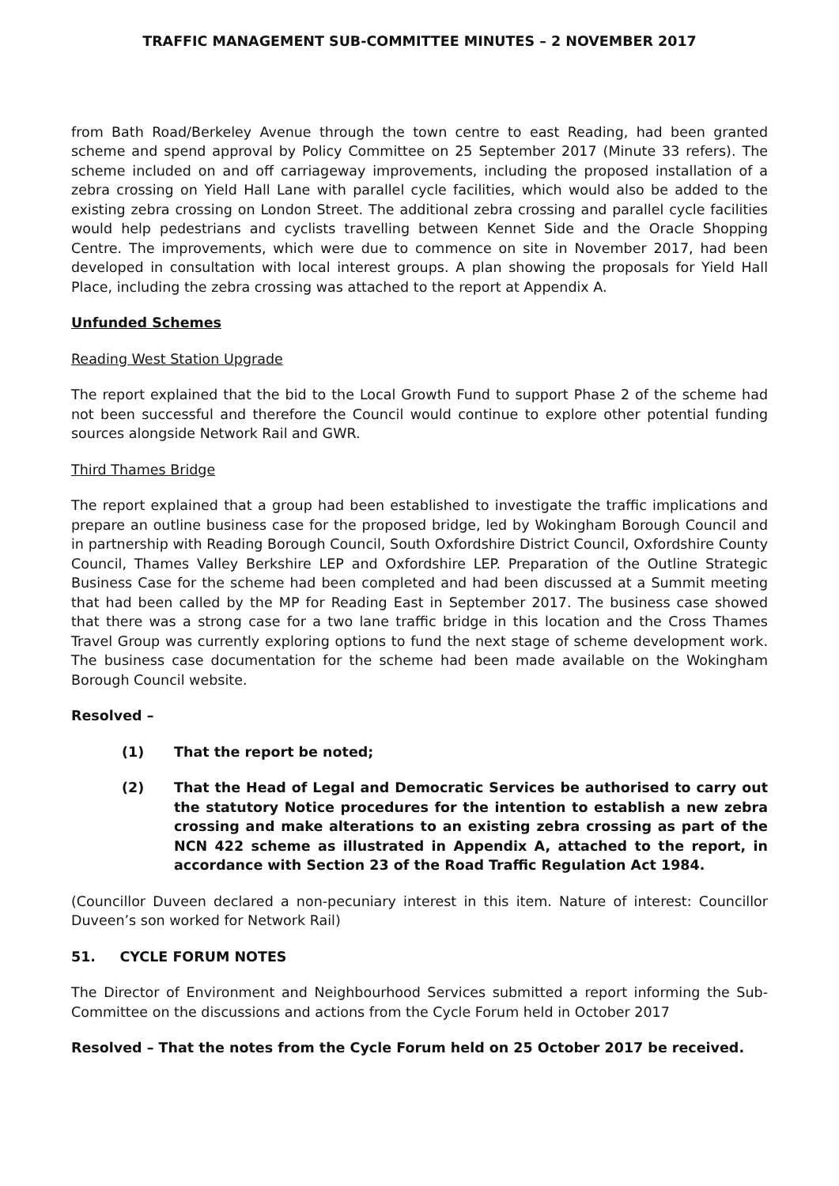TRAFFIC MANAGEMENT SUB-COMMITTEE MINUTES – 2 NOVEMBER 2017
from Bath Road/Berkeley Avenue through the town centre to east Reading, had been granted scheme and spend approval by Policy Committee on 25 September 2017 (Minute 33 refers). The scheme included on and off carriageway improvements, including the proposed installation of a zebra crossing on Yield Hall Lane with parallel cycle facilities, which would also be added to the existing zebra crossing on London Street. The additional zebra crossing and parallel cycle facilities would help pedestrians and cyclists travelling between Kennet Side and the Oracle Shopping Centre. The improvements, which were due to commence on site in November 2017, had been developed in consultation with local interest groups. A plan showing the proposals for Yield Hall Place, including the zebra crossing was attached to the report at Appendix A.
Unfunded Schemes
Reading West Station Upgrade
The report explained that the bid to the Local Growth Fund to support Phase 2 of the scheme had not been successful and therefore the Council would continue to explore other potential funding sources alongside Network Rail and GWR.
Third Thames Bridge
The report explained that a group had been established to investigate the traffic implications and prepare an outline business case for the proposed bridge, led by Wokingham Borough Council and in partnership with Reading Borough Council, South Oxfordshire District Council, Oxfordshire County Council, Thames Valley Berkshire LEP and Oxfordshire LEP. Preparation of the Outline Strategic Business Case for the scheme had been completed and had been discussed at a Summit meeting that had been called by the MP for Reading East in September 2017. The business case showed that there was a strong case for a two lane traffic bridge in this location and the Cross Thames Travel Group was currently exploring options to fund the next stage of scheme development work. The business case documentation for the scheme had been made available on the Wokingham Borough Council website.
Resolved –
(1) That the report be noted;
(2) That the Head of Legal and Democratic Services be authorised to carry out the statutory Notice procedures for the intention to establish a new zebra crossing and make alterations to an existing zebra crossing as part of the NCN 422 scheme as illustrated in Appendix A, attached to the report, in accordance with Section 23 of the Road Traffic Regulation Act 1984.
(Councillor Duveen declared a non-pecuniary interest in this item. Nature of interest: Councillor Duveen’s son worked for Network Rail)
51. CYCLE FORUM NOTES
The Director of Environment and Neighbourhood Services submitted a report informing the Sub-Committee on the discussions and actions from the Cycle Forum held in October 2017
Resolved – That the notes from the Cycle Forum held on 25 October 2017 be received.